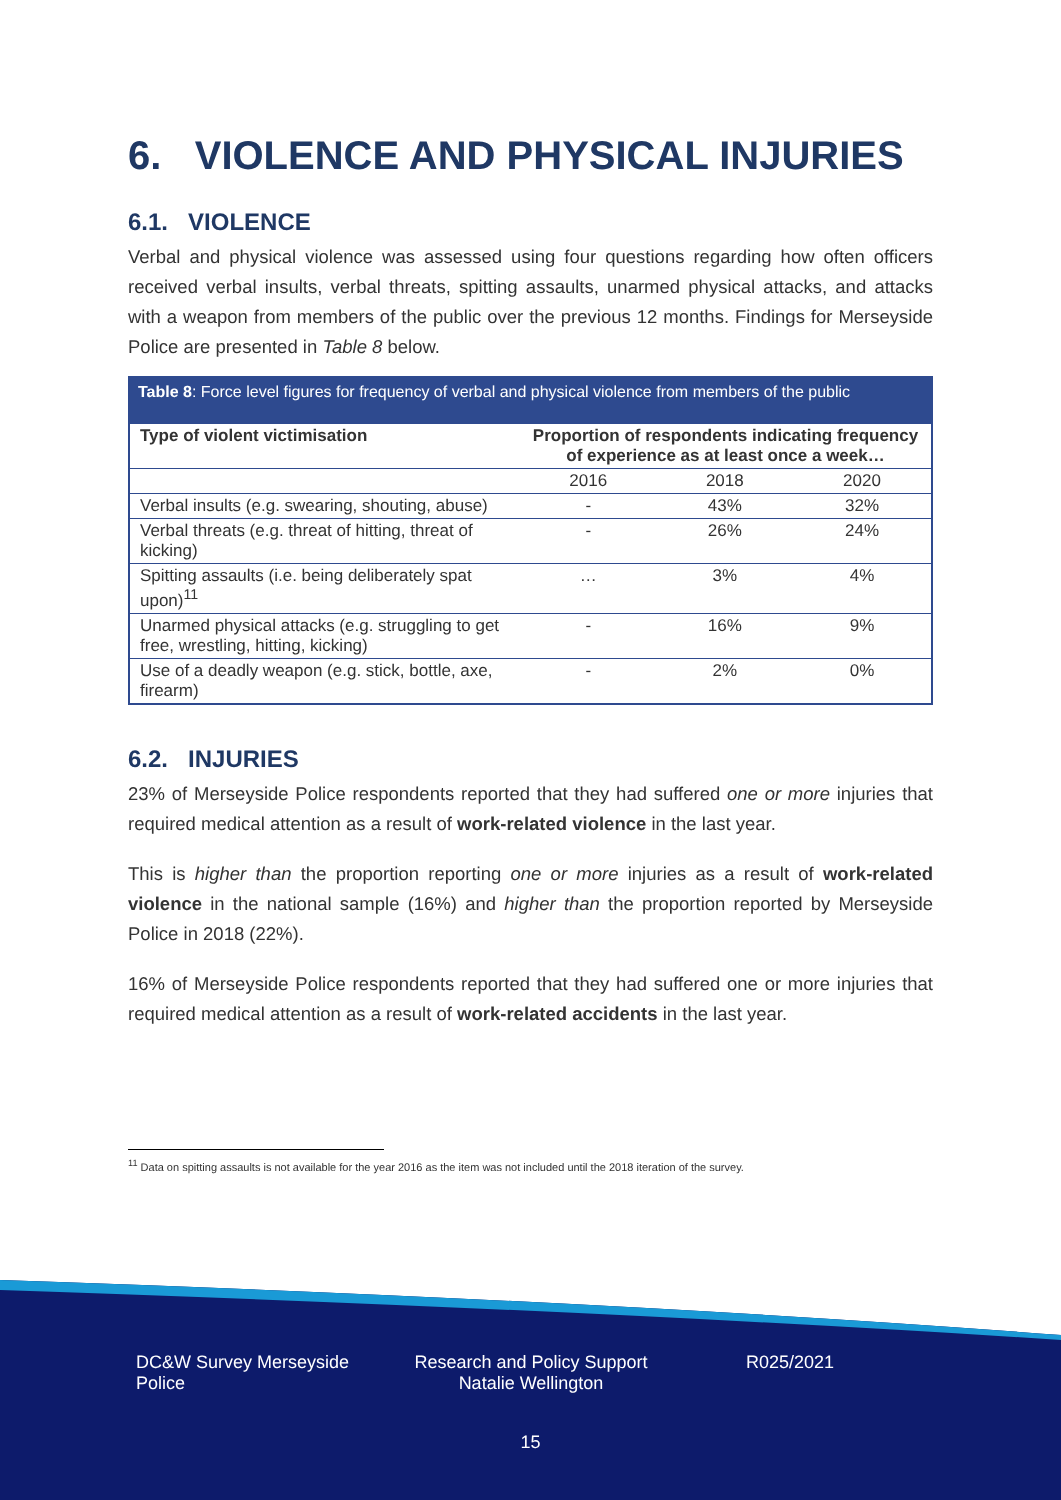6. VIOLENCE AND PHYSICAL INJURIES
6.1. VIOLENCE
Verbal and physical violence was assessed using four questions regarding how often officers received verbal insults, verbal threats, spitting assaults, unarmed physical attacks, and attacks with a weapon from members of the public over the previous 12 months. Findings for Merseyside Police are presented in Table 8 below.
Table 8: Force level figures for frequency of verbal and physical violence from members of the public
| Type of violent victimisation | Proportion of respondents indicating frequency of experience as at least once a week… | | |
| --- | --- | --- | --- |
| | 2016 | 2018 | 2020 |
| Verbal insults (e.g. swearing, shouting, abuse) | - | 43% | 32% |
| Verbal threats (e.g. threat of hitting, threat of kicking) | - | 26% | 24% |
| Spitting assaults (i.e. being deliberately spat upon)<sup>11</sup> | … | 3% | 4% |
| Unarmed physical attacks (e.g. struggling to get free, wrestling, hitting, kicking) | - | 16% | 9% |
| Use of a deadly weapon (e.g. stick, bottle, axe, firearm) | - | 2% | 0% |
6.2. INJURIES
23% of Merseyside Police respondents reported that they had suffered one or more injuries that required medical attention as a result of work-related violence in the last year.
This is higher than the proportion reporting one or more injuries as a result of work-related violence in the national sample (16%) and higher than the proportion reported by Merseyside Police in 2018 (22%).
16% of Merseyside Police respondents reported that they had suffered one or more injuries that required medical attention as a result of work-related accidents in the last year.
<sup>11</sup> Data on spitting assaults is not available for the year 2016 as the item was not included until the 2018 iteration of the survey.
DC&W Survey Merseyside Police
Research and Policy Support Natalie Wellington
R025/2021
15